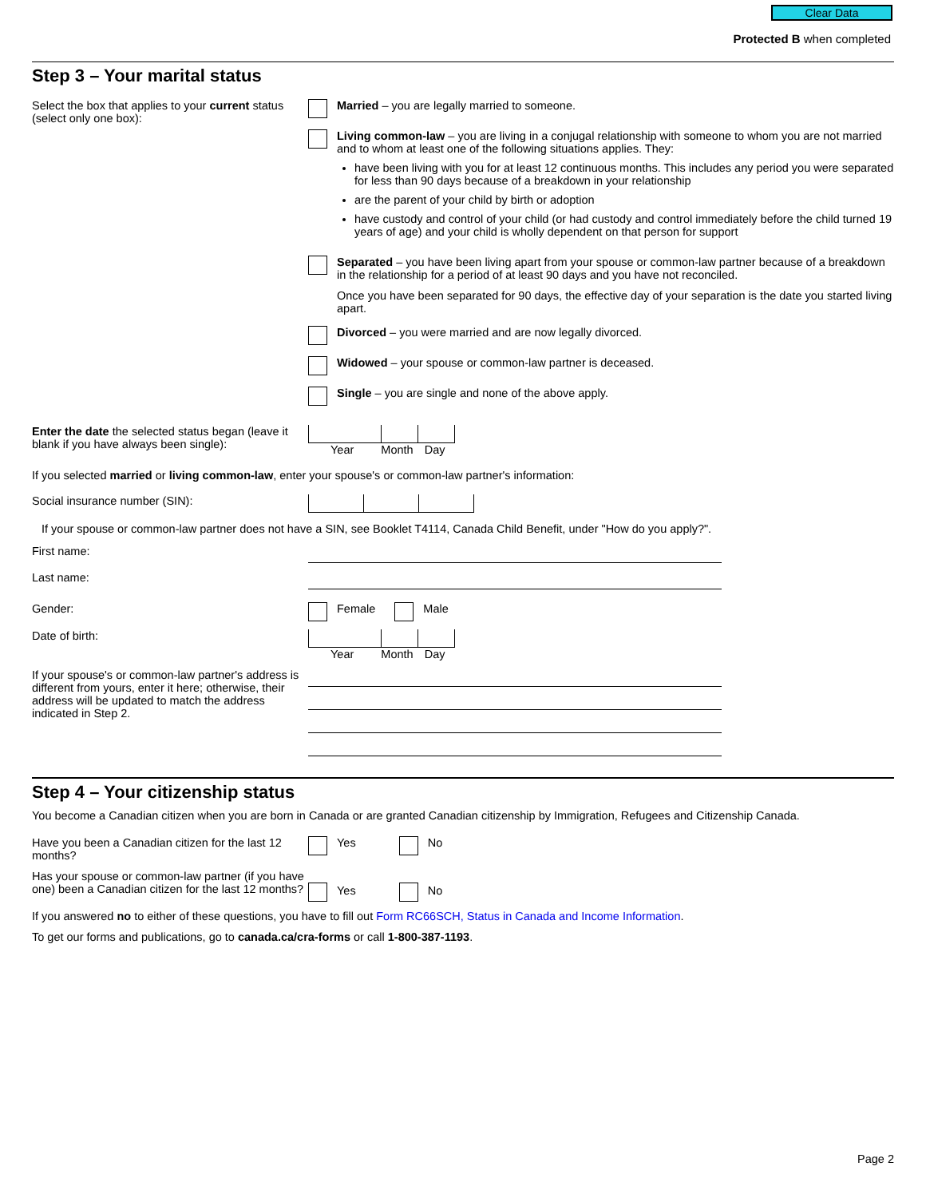Clear Data
Protected B when completed
Step 3 – Your marital status
Select the box that applies to your current status (select only one box):
Married – you are legally married to someone.
Living common-law – you are living in a conjugal relationship with someone to whom you are not married and to whom at least one of the following situations applies. They:
have been living with you for at least 12 continuous months. This includes any period you were separated for less than 90 days because of a breakdown in your relationship
are the parent of your child by birth or adoption
have custody and control of your child (or had custody and control immediately before the child turned 19 years of age) and your child is wholly dependent on that person for support
Separated – you have been living apart from your spouse or common-law partner because of a breakdown in the relationship for a period of at least 90 days and you have not reconciled.
Once you have been separated for 90 days, the effective day of your separation is the date you started living apart.
Divorced – you were married and are now legally divorced.
Widowed – your spouse or common-law partner is deceased.
Single – you are single and none of the above apply.
Enter the date the selected status began (leave it blank if you have always been single):
Year Month Day
If you selected married or living common-law, enter your spouse's or common-law partner's information:
Social insurance number (SIN):
If your spouse or common-law partner does not have a SIN, see Booklet T4114, Canada Child Benefit, under "How do you apply?".
First name:
Last name:
Gender:
Female
Male
Date of birth: Year Month Day
If your spouse's or common-law partner's address is different from yours, enter it here; otherwise, their address will be updated to match the address indicated in Step 2.
Step 4 – Your citizenship status
You become a Canadian citizen when you are born in Canada or are granted Canadian citizenship by Immigration, Refugees and Citizenship Canada.
Have you been a Canadian citizen for the last 12 months?
Yes
No
Has your spouse or common-law partner (if you have one) been a Canadian citizen for the last 12 months?
Yes No
If you answered no to either of these questions, you have to fill out Form RC66SCH, Status in Canada and Income Information.
To get our forms and publications, go to canada.ca/cra-forms or call 1-800-387-1193.
Page 2